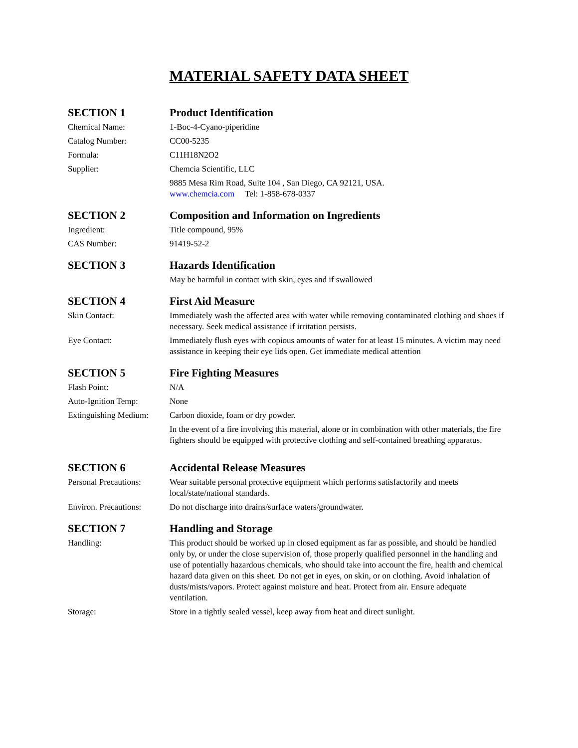MATERIAL SAFETY DATA SHEET
SECTION 1 Product Identification
Chemical Name: 1-Boc-4-Cyano-piperidine
Catalog Number: CC00-5235
Formula: C11H18N2O2
Supplier: Chemcia Scientific, LLC
9885 Mesa Rim Road, Suite 104 , San Diego, CA 92121, USA.
www.chemcia.com Tel: 1-858-678-0337
SECTION 2 Composition and Information on Ingredients
Ingredient: Title compound, 95%
CAS Number: 91419-52-2
SECTION 3 Hazards Identification
May be harmful in contact with skin, eyes and if swallowed
SECTION 4 First Aid Measure
Skin Contact: Immediately wash the affected area with water while removing contaminated clothing and shoes if necessary. Seek medical assistance if irritation persists.
Eye Contact: Immediately flush eyes with copious amounts of water for at least 15 minutes. A victim may need assistance in keeping their eye lids open. Get immediate medical attention
SECTION 5 Fire Fighting Measures
Flash Point: N/A
Auto-Ignition Temp: None
Extinguishing Medium:
Carbon dioxide, foam or dry powder.
In the event of a fire involving this material, alone or in combination with other materials, the fire fighters should be equipped with protective clothing and self-contained breathing apparatus.
SECTION 6 Accidental Release Measures
Personal Precautions:
Wear suitable personal protective equipment which performs satisfactorily and meets local/state/national standards.
Environ. Precautions:
Do not discharge into drains/surface waters/groundwater.
SECTION 7 Handling and Storage
Handling: This product should be worked up in closed equipment as far as possible, and should be handled only by, or under the close supervision of, those properly qualified personnel in the handling and use of potentially hazardous chemicals, who should take into account the fire, health and chemical hazard data given on this sheet. Do not get in eyes, on skin, or on clothing. Avoid inhalation of dusts/mists/vapors. Protect against moisture and heat. Protect from air. Ensure adequate ventilation.
Storage: Store in a tightly sealed vessel, keep away from heat and direct sunlight.